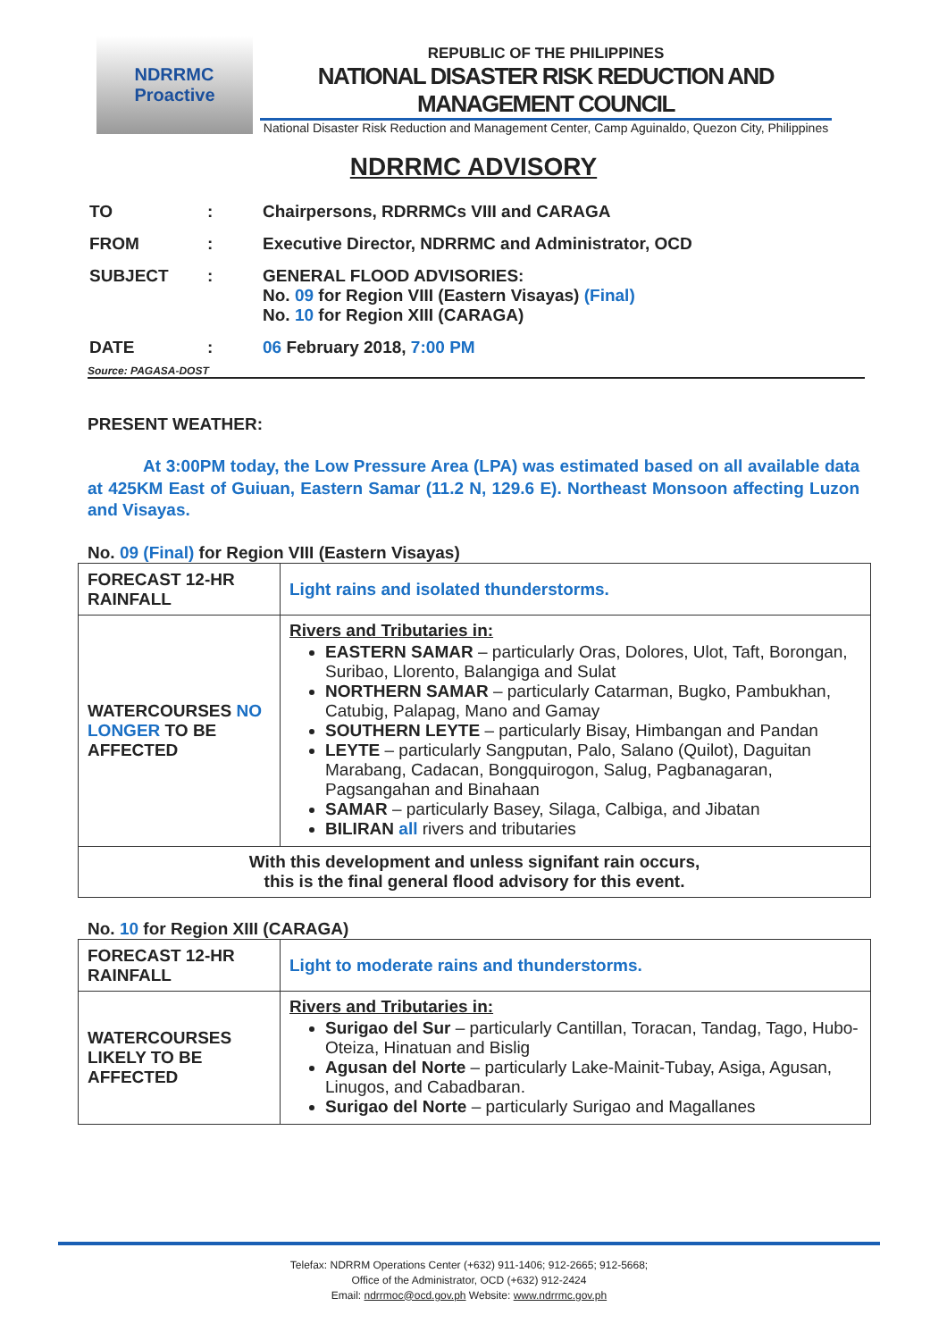NDRRMC
Proactive
REPUBLIC OF THE PHILIPPINES
NATIONAL DISASTER RISK REDUCTION AND MANAGEMENT COUNCIL
National Disaster Risk Reduction and Management Center, Camp Aguinaldo, Quezon City, Philippines
NDRRMC ADVISORY
| TO | : | Chairpersons, RDRRMCs VIII and CARAGA |
| FROM | : | Executive Director, NDRRMC and Administrator, OCD |
| SUBJECT | : | GENERAL FLOOD ADVISORIES: No. 09 for Region VIII (Eastern Visayas) (Final) No. 10 for Region XIII (CARAGA) |
| DATE | : | 06 February 2018, 7:00 PM |
Source: PAGASA-DOST
PRESENT WEATHER:
At 3:00PM today, the Low Pressure Area (LPA) was estimated based on all available data at 425KM East of Guiuan, Eastern Samar (11.2 N, 129.6 E). Northeast Monsoon affecting Luzon and Visayas.
No. 09 (Final) for Region VIII (Eastern Visayas)
| FORECAST 12-HR RAINFALL | Light rains and isolated thunderstorms. |
| WATERCOURSES NO LONGER TO BE AFFECTED | Rivers and Tributaries in: EASTERN SAMAR – particularly Oras, Dolores, Ulot, Taft, Borongan, Suribao, Llorento, Balangiga and Sulat NORTHERN SAMAR – particularly Catarman, Bugko, Pambukhan, Catubig, Palapag, Mano and Gamay SOUTHERN LEYTE – particularly Bisay, Himbangan and Pandan LEYTE – particularly Sangputan, Palo, Salano (Quilot), Daguitan Marabang, Cadacan, Bongquirogon, Salug, Pagbanagaran, Pagsangahan and Binahaan SAMAR – particularly Basey, Silaga, Calbiga, and Jibatan BILIRAN all rivers and tributaries |
| With this development and unless signifant rain occurs, this is the final general flood advisory for this event. | |
No. 10 for Region XIII (CARAGA)
| FORECAST 12-HR RAINFALL | Light to moderate rains and thunderstorms. |
| WATERCOURSES LIKELY TO BE AFFECTED | Rivers and Tributaries in: Surigao del Sur – particularly Cantillan, Toracan, Tandag, Tago, Hubo-Oteiza, Hinatuan and Bislig Agusan del Norte – particularly Lake-Mainit-Tubay, Asiga, Agusan, Linugos, and Cabadbaran. Surigao del Norte – particularly Surigao and Magallanes |
Telefax: NDRRM Operations Center (+632) 911-1406; 912-2665; 912-5668;
Office of the Administrator, OCD (+632) 912-2424
Email: ndrrmoc@ocd.gov.ph Website: www.ndrrmc.gov.ph